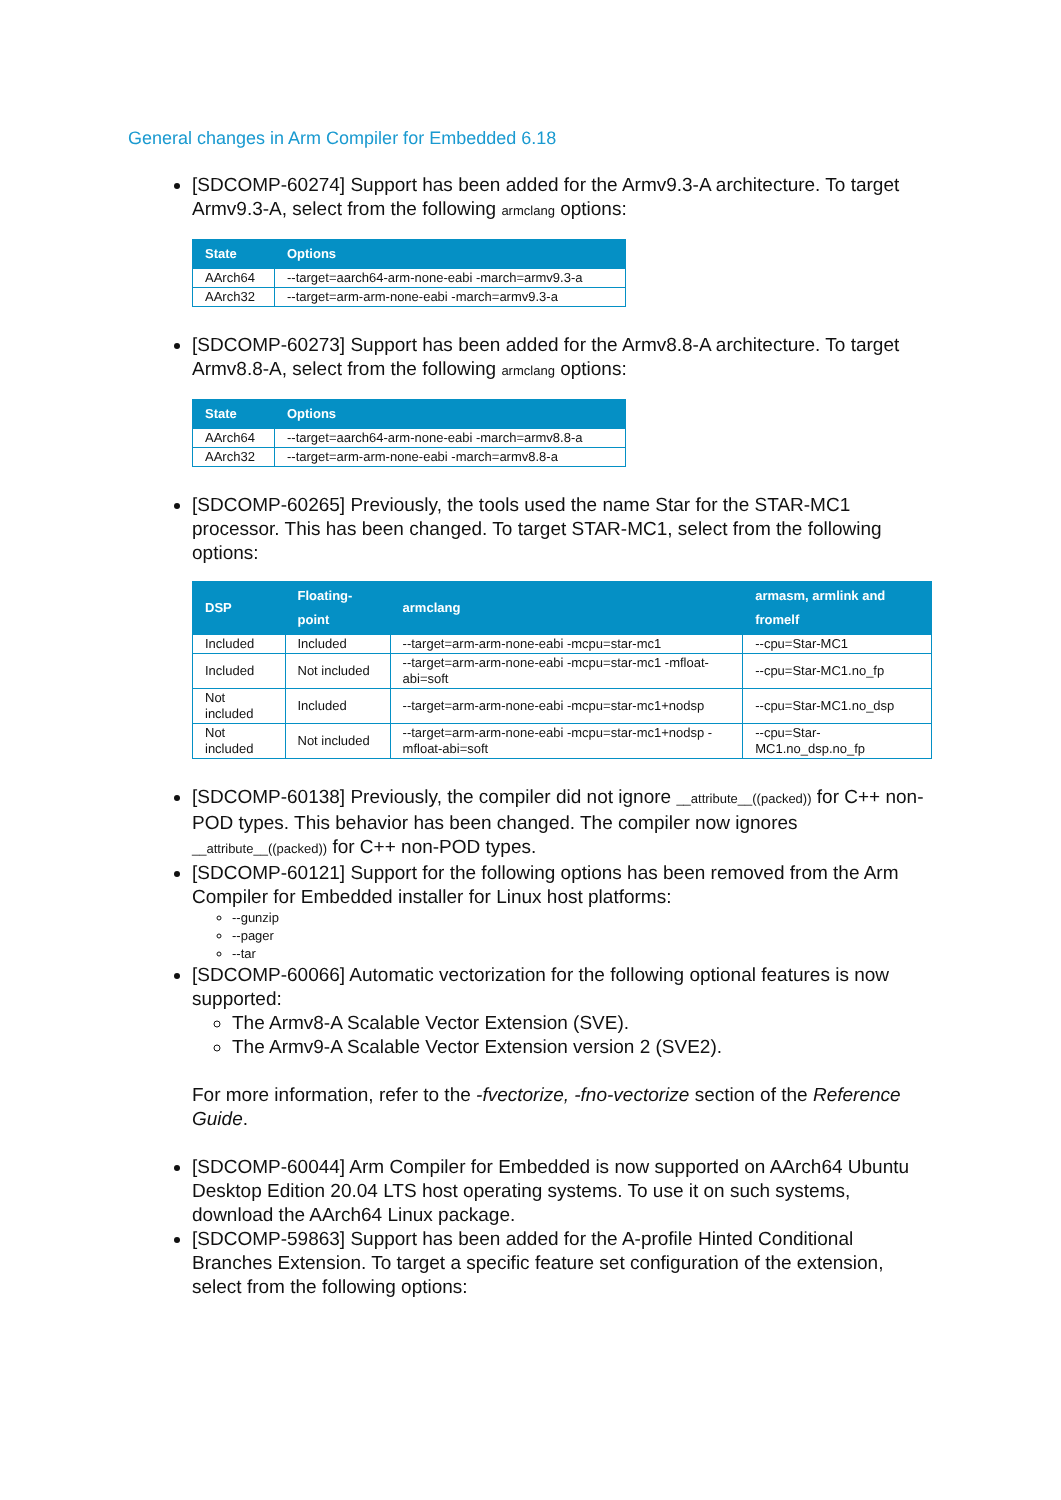General changes in Arm Compiler for Embedded 6.18
[SDCOMP-60274] Support has been added for the Armv9.3-A architecture. To target Armv9.3-A, select from the following armclang options:
| State | Options |
| --- | --- |
| AArch64 | --target=aarch64-arm-none-eabi -march=armv9.3-a |
| AArch32 | --target=arm-arm-none-eabi -march=armv9.3-a |
[SDCOMP-60273] Support has been added for the Armv8.8-A architecture. To target Armv8.8-A, select from the following armclang options:
| State | Options |
| --- | --- |
| AArch64 | --target=aarch64-arm-none-eabi -march=armv8.8-a |
| AArch32 | --target=arm-arm-none-eabi -march=armv8.8-a |
[SDCOMP-60265] Previously, the tools used the name Star for the STAR-MC1 processor. This has been changed. To target STAR-MC1, select from the following options:
| DSP | Floating-point | armclang | armasm, armlink and fromelf |
| --- | --- | --- | --- |
| Included | Included | --target=arm-arm-none-eabi -mcpu=star-mc1 | --cpu=Star-MC1 |
| Included | Not included | --target=arm-arm-none-eabi -mcpu=star-mc1 -mfloat-abi=soft | --cpu=Star-MC1.no_fp |
| Not included | Included | --target=arm-arm-none-eabi -mcpu=star-mc1+nodsp | --cpu=Star-MC1.no_dsp |
| Not included | Not included | --target=arm-arm-none-eabi -mcpu=star-mc1+nodsp -mfloat-abi=soft | --cpu=Star-MC1.no_dsp.no_fp |
[SDCOMP-60138] Previously, the compiler did not ignore __attribute__((packed)) for C++ non-POD types. This behavior has been changed. The compiler now ignores __attribute__((packed)) for C++ non-POD types.
[SDCOMP-60121] Support for the following options has been removed from the Arm Compiler for Embedded installer for Linux host platforms:
--gunzip
--pager
--tar
[SDCOMP-60066] Automatic vectorization for the following optional features is now supported:
The Armv8-A Scalable Vector Extension (SVE).
The Armv9-A Scalable Vector Extension version 2 (SVE2).
For more information, refer to the -fvectorize, -fno-vectorize section of the Reference Guide.
[SDCOMP-60044] Arm Compiler for Embedded is now supported on AArch64 Ubuntu Desktop Edition 20.04 LTS host operating systems. To use it on such systems, download the AArch64 Linux package.
[SDCOMP-59863] Support has been added for the A-profile Hinted Conditional Branches Extension. To target a specific feature set configuration of the extension, select from the following options: